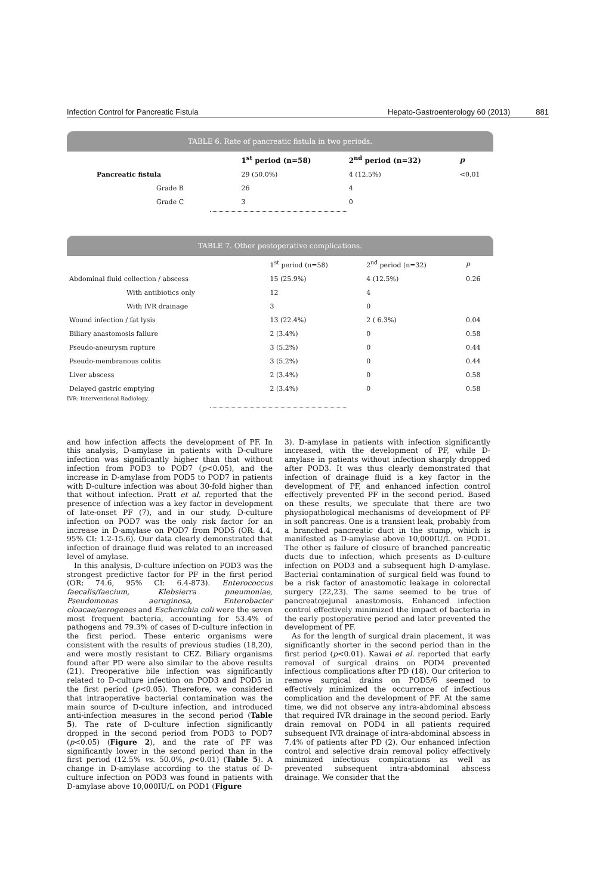Infection Control for Pancreatic Fistula Hepato-Gastroenterology 60 (2013) 881
TABLE 6. Rate of pancreatic fistula in two periods.
| | 1<sup>st</sup> period (n=58) | 2<sup>nd</sup> period (n=32) | p |
| --- | --- | --- | --- |
| Pancreatic fistula | 29 (50.0%) | 4 (12.5%) | <0.01 |
| Grade B | 26 | 4 | |
| Grade C | 3 | 0 | |
TABLE 7. Other postoperative complications.
| | 1<sup>st</sup> period (n=58) | 2<sup>nd</sup> period (n=32) | p |
| --- | --- | --- | --- |
| Abdominal fluid collection / abscess | 15 (25.9%) | 4 (12.5%) | 0.26 |
| With antibiotics only | 12 | 4 | |
| With IVR drainage | 3 | 0 | |
| Wound infection / fat lysis | 13 (22.4%) | 2 ( 6.3%) | 0.04 |
| Biliary anastomosis failure | 2 (3.4%) | 0 | 0.58 |
| Pseudo-aneurysm rupture | 3 (5.2%) | 0 | 0.44 |
| Pseudo-membranous colitis | 3 (5.2%) | 0 | 0.44 |
| Liver abscess | 2 (3.4%) | 0 | 0.58 |
| Delayed gastric emptying | 2 (3.4%) | 0 | 0.58 |
IVR: Interventional Radiology.
and how infection affects the development of PF. In this analysis, D-amylase in patients with D-culture infection was significantly higher than that without infection from POD3 to POD7 (p<0.05), and the increase in D-amylase from POD5 to POD7 in patients with D-culture infection was about 30-fold higher than that without infection. Pratt et al. reported that the presence of infection was a key factor in development of late-onset PF (7), and in our study, D-culture infection on POD7 was the only risk factor for an increase in D-amylase on POD7 from POD5 (OR: 4.4, 95% CI: 1.2-15.6). Our data clearly demonstrated that infection of drainage fluid was related to an increased level of amylase.
In this analysis, D-culture infection on POD3 was the strongest predictive factor for PF in the first period (OR: 74.6, 95% CI: 6.4-873). Enterococcus faecalis/faecium, Klebsierra pneumoniae, Pseudomonas aeruginosa, Enterobacter cloacae/aerogenes and Escherichia coli were the seven most frequent bacteria, accounting for 53.4% of pathogens and 79.3% of cases of D-culture infection in the first period. These enteric organisms were consistent with the results of previous studies (18,20), and were mostly resistant to CEZ. Biliary organisms found after PD were also similar to the above results (21). Preoperative bile infection was significantly related to D-culture infection on POD3 and POD5 in the first period (p<0.05). Therefore, we considered that intraoperative bacterial contamination was the main source of D-culture infection, and introduced anti-infection measures in the second period (Table 5). The rate of D-culture infection significantly dropped in the second period from POD3 to POD7 (p<0.05) (Figure 2), and the rate of PF was significantly lower in the second period than in the first period (12.5% vs. 50.0%, p<0.01) (Table 5). A change in D-amylase according to the status of D-culture infection on POD3 was found in patients with D-amylase above 10,000IU/L on POD1 (Figure
3). D-amylase in patients with infection significantly increased, with the development of PF, while D-amylase in patients without infection sharply dropped after POD3. It was thus clearly demonstrated that infection of drainage fluid is a key factor in the development of PF, and enhanced infection control effectively prevented PF in the second period. Based on these results, we speculate that there are two physiopathological mechanisms of development of PF in soft pancreas. One is a transient leak, probably from a branched pancreatic duct in the stump, which is manifested as D-amylase above 10,000IU/L on POD1. The other is failure of closure of branched pancreatic ducts due to infection, which presents as D-culture infection on POD3 and a subsequent high D-amylase. Bacterial contamination of surgical field was found to be a risk factor of anastomotic leakage in colorectal surgery (22,23). The same seemed to be true of pancreatojejunal anastomosis. Enhanced infection control effectively minimized the impact of bacteria in the early postoperative period and later prevented the development of PF.
As for the length of surgical drain placement, it was significantly shorter in the second period than in the first period (p<0.01). Kawai et al. reported that early removal of surgical drains on POD4 prevented infectious complications after PD (18). Our criterion to remove surgical drains on POD5/6 seemed to effectively minimized the occurrence of infectious complication and the development of PF. At the same time, we did not observe any intra-abdominal abscess that required IVR drainage in the second period. Early drain removal on POD4 in all patients required subsequent IVR drainage of intra-abdominal abscess in 7.4% of patients after PD (2). Our enhanced infection control and selective drain removal policy effectively minimized infectious complications as well as prevented subsequent intra-abdominal abscess drainage. We consider that the